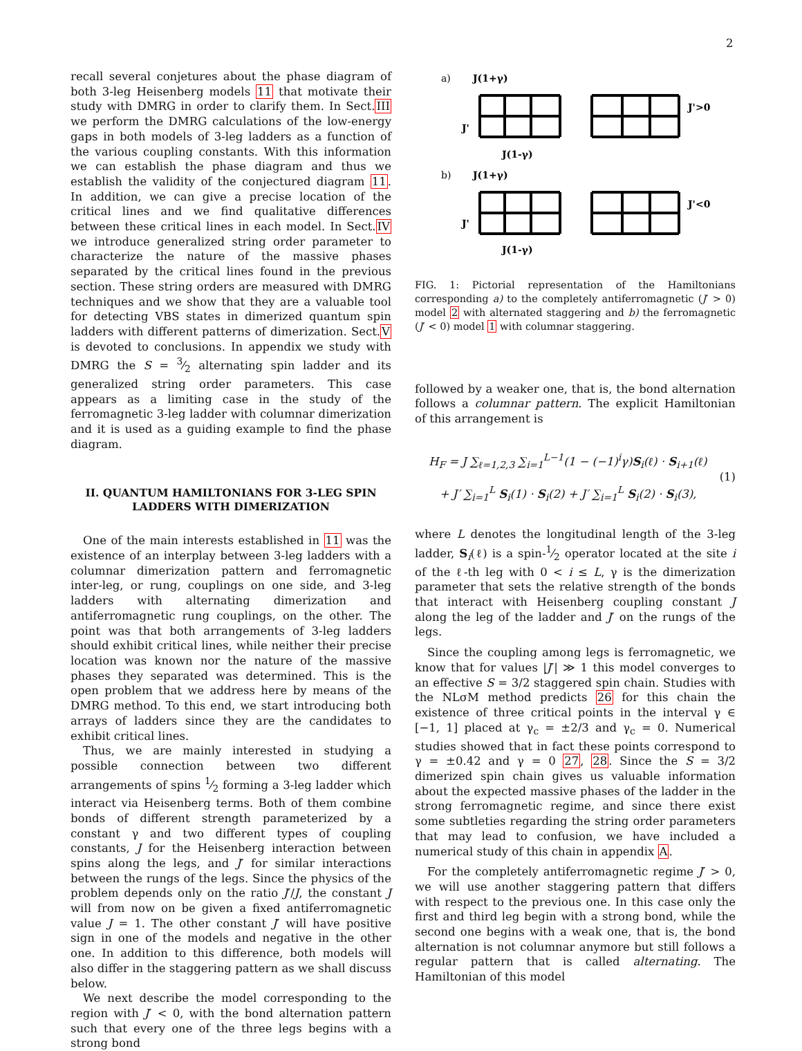2
recall several conjetures about the phase diagram of both 3-leg Heisenberg models 11 that motivate their study with DMRG in order to clarify them. In Sect.III we perform the DMRG calculations of the low-energy gaps in both models of 3-leg ladders as a function of the various coupling constants. With this information we can establish the phase diagram and thus we establish the validity of the conjectured diagram 11. In addition, we can give a precise location of the critical lines and we find qualitative differences between these critical lines in each model. In Sect.IV we introduce generalized string order parameter to characterize the nature of the massive phases separated by the critical lines found in the previous section. These string orders are measured with DMRG techniques and we show that they are a valuable tool for detecting VBS states in dimerized quantum spin ladders with different patterns of dimerization. Sect.V is devoted to conclusions. In appendix we study with DMRG the S = 3⁄2 alternating spin ladder and its generalized string order parameters. This case appears as a limiting case in the study of the ferromagnetic 3-leg ladder with columnar dimerization and it is used as a guiding example to find the phase diagram.
II. QUANTUM HAMILTONIANS FOR 3-LEG SPIN LADDERS WITH DIMERIZATION
One of the main interests established in 11 was the existence of an interplay between 3-leg ladders with a columnar dimerization pattern and ferromagnetic inter-leg, or rung, couplings on one side, and 3-leg ladders with alternating dimerization and antiferromagnetic rung couplings, on the other. The point was that both arrangements of 3-leg ladders should exhibit critical lines, while neither their precise location was known nor the nature of the massive phases they separated was determined. This is the open problem that we address here by means of the DMRG method. To this end, we start introducing both arrays of ladders since they are the candidates to exhibit critical lines.
Thus, we are mainly interested in studying a possible connection between two different arrangements of spins 1⁄2 forming a 3-leg ladder which interact via Heisenberg terms. Both of them combine bonds of different strength parameterized by a constant γ and two different types of coupling constants, J for the Heisenberg interaction between spins along the legs, and J′ for similar interactions between the rungs of the legs. Since the physics of the problem depends only on the ratio J′/J, the constant J will from now on be given a fixed antiferromagnetic value J = 1. The other constant J′ will have positive sign in one of the models and negative in the other one. In addition to this difference, both models will also differ in the staggering pattern as we shall discuss below.
We next describe the model corresponding to the region with J′ < 0, with the bond alternation pattern such that every one of the three legs begins with a strong bond
a)
J(1+γ)
J'>0
J'
J(1-γ)
b)
J(1+γ)
J'<0
J'
J(1-γ)
FIG. 1: Pictorial representation of the Hamiltonians corresponding a) to the completely antiferromagnetic (J′ > 0) model 2 with alternated staggering and b) the ferromagnetic (J′ < 0) model 1 with columnar staggering.
followed by a weaker one, that is, the bond alternation follows a columnar pattern. The explicit Hamiltonian of this arrangement is
H<sub>F</sub> = J ∑<sub>ℓ=1,2,3</sub> ∑<sub>i=1</sub><sup>L−1</sup>(1 − (−1)<sup>i</sup>γ)S<sub>i</sub>(ℓ) · S<sub>i+1</sub>(ℓ)
+ J′ ∑<sub>i=1</sub><sup>L</sup> S<sub>i</sub>(1) · S<sub>i</sub>(2) + J′ ∑<sub>i=1</sub><sup>L</sup> S<sub>i</sub>(2) · S<sub>i</sub>(3),
(1)
where L denotes the longitudinal length of the 3-leg ladder, S<sub>i</sub>(ℓ) is a spin-1⁄2 operator located at the site i of the ℓ-th leg with 0 < i ≤ L, γ is the dimerization parameter that sets the relative strength of the bonds that interact with Heisenberg coupling constant J along the leg of the ladder and J′ on the rungs of the legs.
Since the coupling among legs is ferromagnetic, we know that for values |J′| ≫ 1 this model converges to an effective S = 3/2 staggered spin chain. Studies with the NLσM method predicts 26 for this chain the existence of three critical points in the interval γ ∈ [−1, 1] placed at γ<sub>c</sub> = ±2/3 and γ<sub>c</sub> = 0. Numerical studies showed that in fact these points correspond to γ = ±0.42 and γ = 0 27, 28. Since the S = 3/2 dimerized spin chain gives us valuable information about the expected massive phases of the ladder in the strong ferromagnetic regime, and since there exist some subtleties regarding the string order parameters that may lead to confusion, we have included a numerical study of this chain in appendix A.
For the completely antiferromagnetic regime J′ > 0, we will use another staggering pattern that differs with respect to the previous one. In this case only the first and third leg begin with a strong bond, while the second one begins with a weak one, that is, the bond alternation is not columnar anymore but still follows a regular pattern that is called alternating. The Hamiltonian of this model